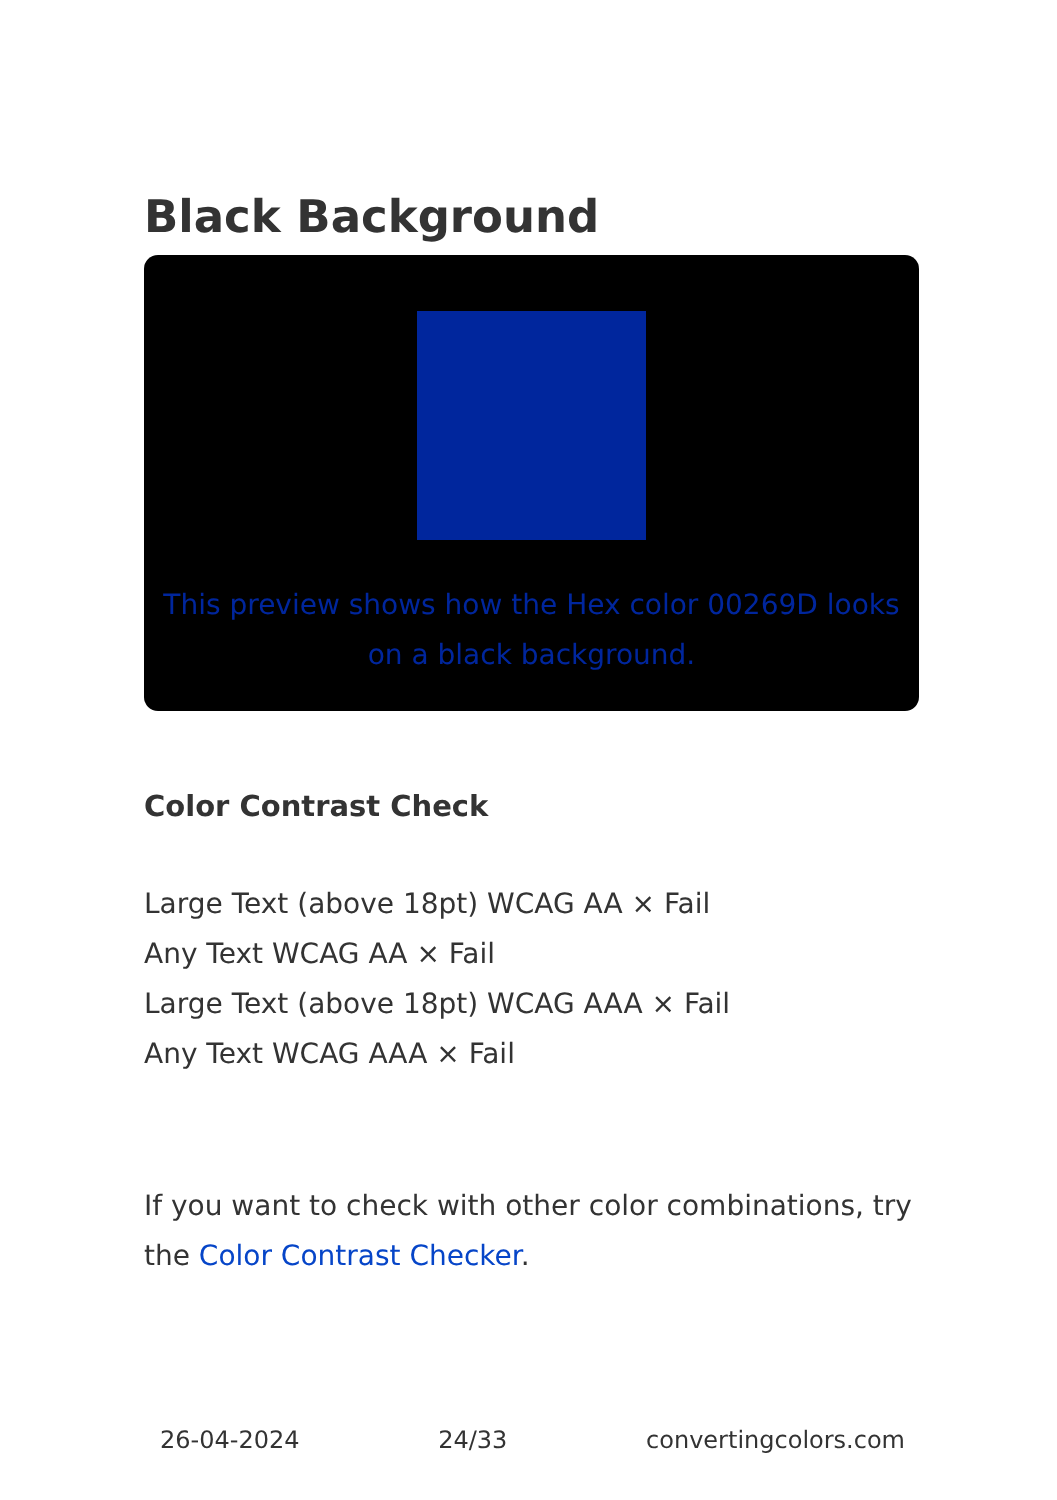Black Background
This preview shows how the Hex color 00269D looks on a black background.
Color Contrast Check
Large Text (above 18pt) WCAG AA × Fail
Any Text WCAG AA × Fail
Large Text (above 18pt) WCAG AAA × Fail
Any Text WCAG AAA × Fail
If you want to check with other color combinations, try the Color Contrast Checker.
26-04-2024 24/33 convertingcolors.com